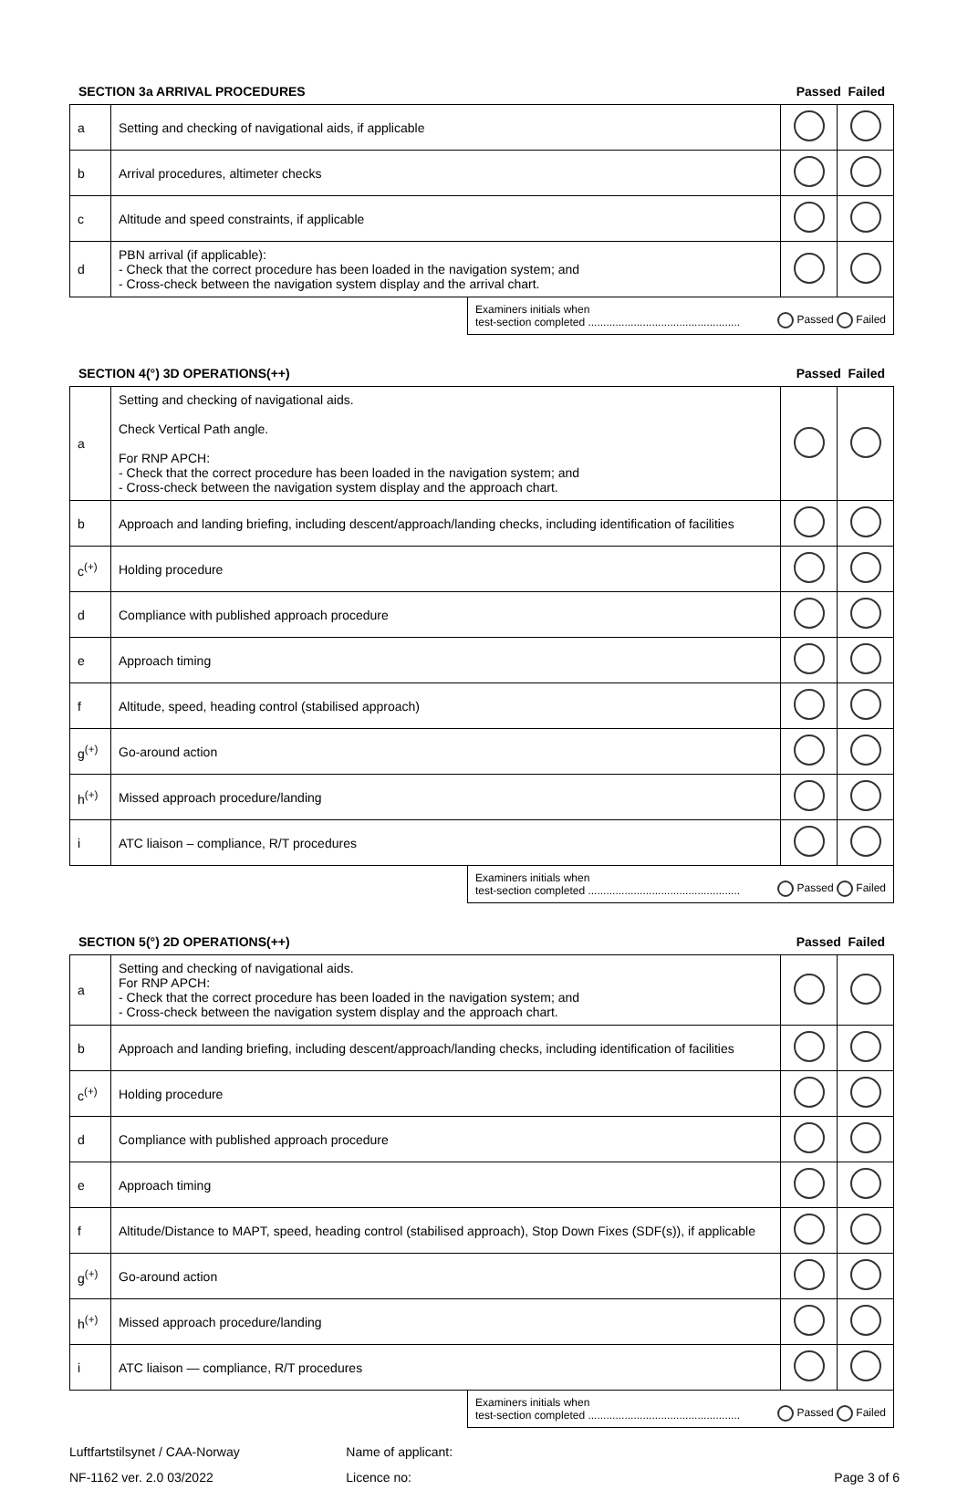SECTION 3a ARRIVAL PROCEDURES Passed Failed
| a | Setting and checking of navigational aids, if applicable | | |
| b | Arrival procedures, altimeter checks | | |
| c | Altitude and speed constraints, if applicable | | |
| d | PBN arrival (if applicable): - Check that the correct procedure has been loaded in the navigation system; and - Cross-check between the navigation system display and the arrival chart. | | |
Examiners initials when
test-section completed .................................................. Passed Failed
SECTION 4(°) 3D OPERATIONS(++) Passed Failed
| a | Setting and checking of navigational aids. Check Vertical Path angle. For RNP APCH: - Check that the correct procedure has been loaded in the navigation system; and - Cross-check between the navigation system display and the approach chart. | | |
| b | Approach and landing briefing, including descent/approach/landing checks, including identification of facilities | | |
| c<sup>(+)</sup> | Holding procedure | | |
| d | Compliance with published approach procedure | | |
| e | Approach timing | | |
| f | Altitude, speed, heading control (stabilised approach) | | |
| g<sup>(+)</sup> | Go-around action | | |
| h<sup>(+)</sup> | Missed approach procedure/landing | | |
| i | ATC liaison – compliance, R/T procedures | | |
Examiners initials when
test-section completed .................................................. Passed Failed
SECTION 5(°) 2D OPERATIONS(++) Passed Failed
| a | Setting and checking of navigational aids. For RNP APCH: - Check that the correct procedure has been loaded in the navigation system; and - Cross-check between the navigation system display and the approach chart. | | |
| b | Approach and landing briefing, including descent/approach/landing checks, including identification of facilities | | |
| c<sup>(+)</sup> | Holding procedure | | |
| d | Compliance with published approach procedure | | |
| e | Approach timing | | |
| f | Altitude/Distance to MAPT, speed, heading control (stabilised approach), Stop Down Fixes (SDF(s)), if applicable | | |
| g<sup>(+)</sup> | Go-around action | | |
| h<sup>(+)</sup> | Missed approach procedure/landing | | |
| i | ATC liaison — compliance, R/T procedures | | |
Examiners initials when
test-section completed .................................................. Passed Failed
Luftfartstilsynet / CAA-Norway Name of applicant:
NF-1162 ver. 2.0 03/2022 Licence no: Page 3 of 6